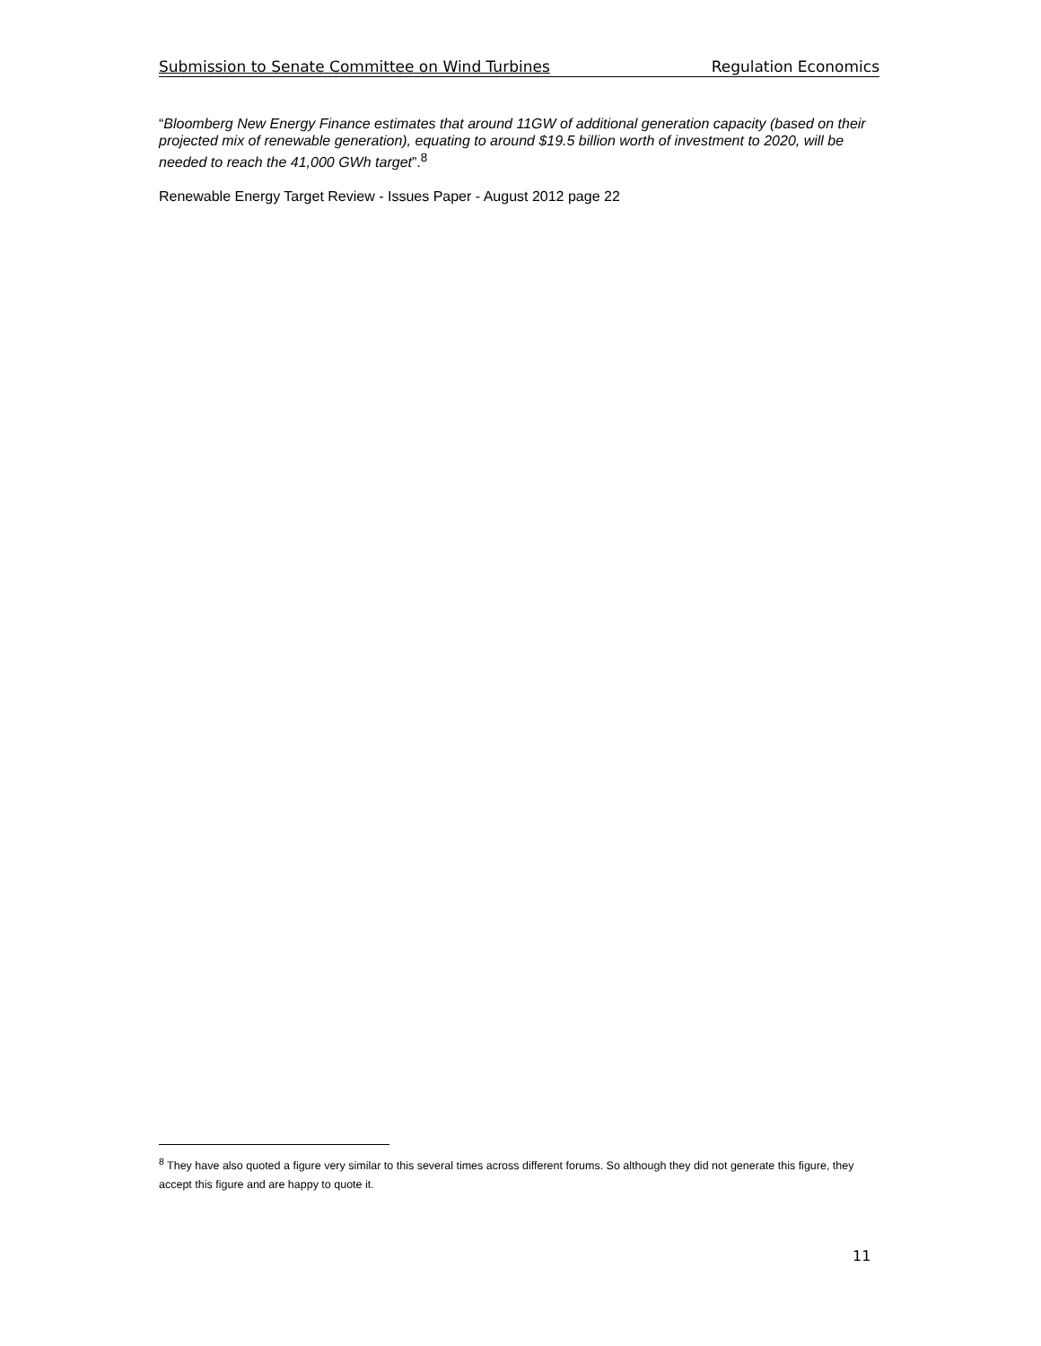Submission to Senate Committee on Wind Turbines Regulation Economics
“Bloomberg New Energy Finance estimates that around 11GW of additional generation capacity (based on their projected mix of renewable generation), equating to around $19.5 billion worth of investment to 2020, will be needed to reach the 41,000 GWh target”.<sup>8</sup>
Renewable Energy Target Review - Issues Paper - August 2012 page 22
<sup>8</sup> They have also quoted a figure very similar to this several times across different forums. So although they did not generate this figure, they accept this figure and are happy to quote it.
11